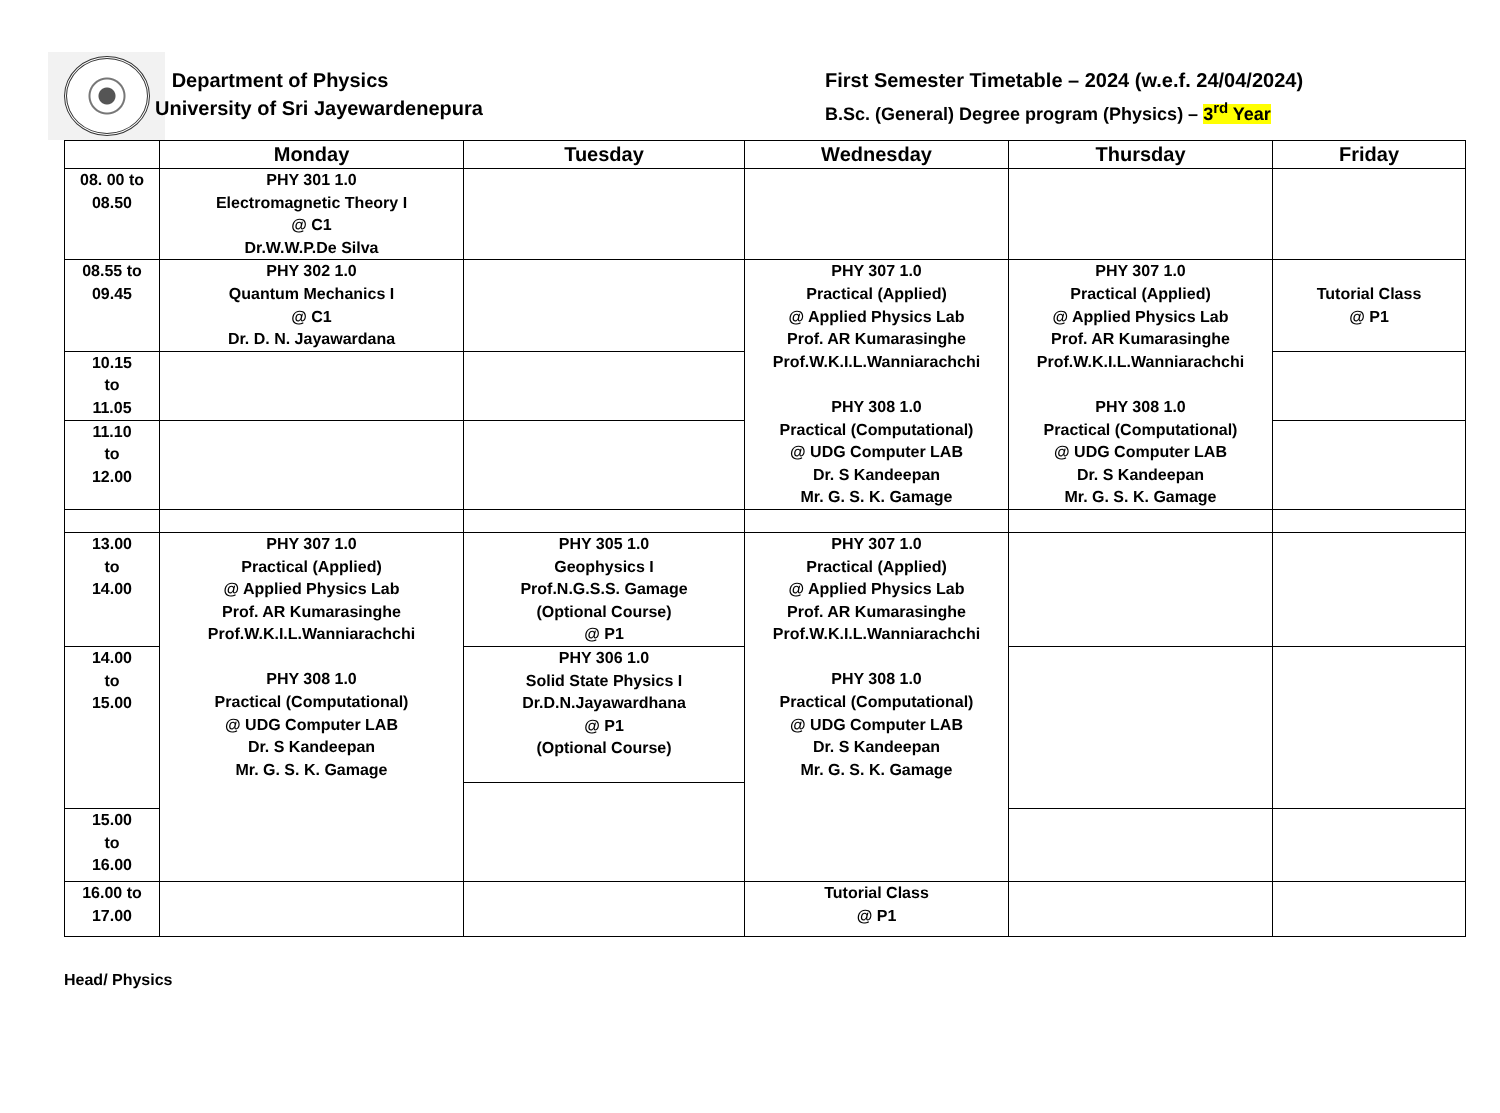Department of Physics
University of Sri Jayewardenepura
First Semester Timetable – 2024 (w.e.f. 24/04/2024)
B.Sc. (General) Degree program (Physics) – 3<sup>rd</sup> Year
| | Monday | Tuesday | Wednesday | Thursday | Friday |
| --- | --- | --- | --- | --- | --- |
| 08. 00 to 08.50 | PHY 301 1.0 Electromagnetic Theory I @ C1 Dr.W.W.P.De Silva | | | | |
| 08.55 to 09.45 | PHY 302 1.0 Quantum Mechanics I @ C1 Dr. D. N. Jayawardana | | PHY 307 1.0 Practical (Applied) @ Applied Physics Lab Prof. AR Kumarasinghe Prof.W.K.I.L.Wanniarachchi PHY 308 1.0 Practical (Computational) @ UDG Computer LAB Dr. S Kandeepan Mr. G. S. K. Gamage | PHY 307 1.0 Practical (Applied) @ Applied Physics Lab Prof. AR Kumarasinghe Prof.W.K.I.L.Wanniarachchi PHY 308 1.0 Practical (Computational) @ UDG Computer LAB Dr. S Kandeepan Mr. G. S. K. Gamage | Tutorial Class @ P1 |
| 10.15 to 11.05 | | | | | |
| 11.10 to 12.00 | | | | | |
| 13.00 to 14.00 | PHY 307 1.0 Practical (Applied) @ Applied Physics Lab Prof. AR Kumarasinghe Prof.W.K.I.L.Wanniarachchi PHY 308 1.0 Practical (Computational) @ UDG Computer LAB Dr. S Kandeepan Mr. G. S. K. Gamage | PHY 305 1.0 Geophysics I Prof.N.G.S.S. Gamage (Optional Course) @ P1 | PHY 307 1.0 Practical (Applied) @ Applied Physics Lab Prof. AR Kumarasinghe Prof.W.K.I.L.Wanniarachchi PHY 308 1.0 Practical (Computational) @ UDG Computer LAB Dr. S Kandeepan Mr. G. S. K. Gamage | | |
| 14.00 to 15.00 | | PHY 306 1.0 Solid State Physics I Dr.D.N.Jayawardhana @ P1 (Optional Course) | | | |
| 15.00 to 16.00 | | | | | |
| 16.00 to 17.00 | | | Tutorial Class @ P1 | | |
Head/ Physics